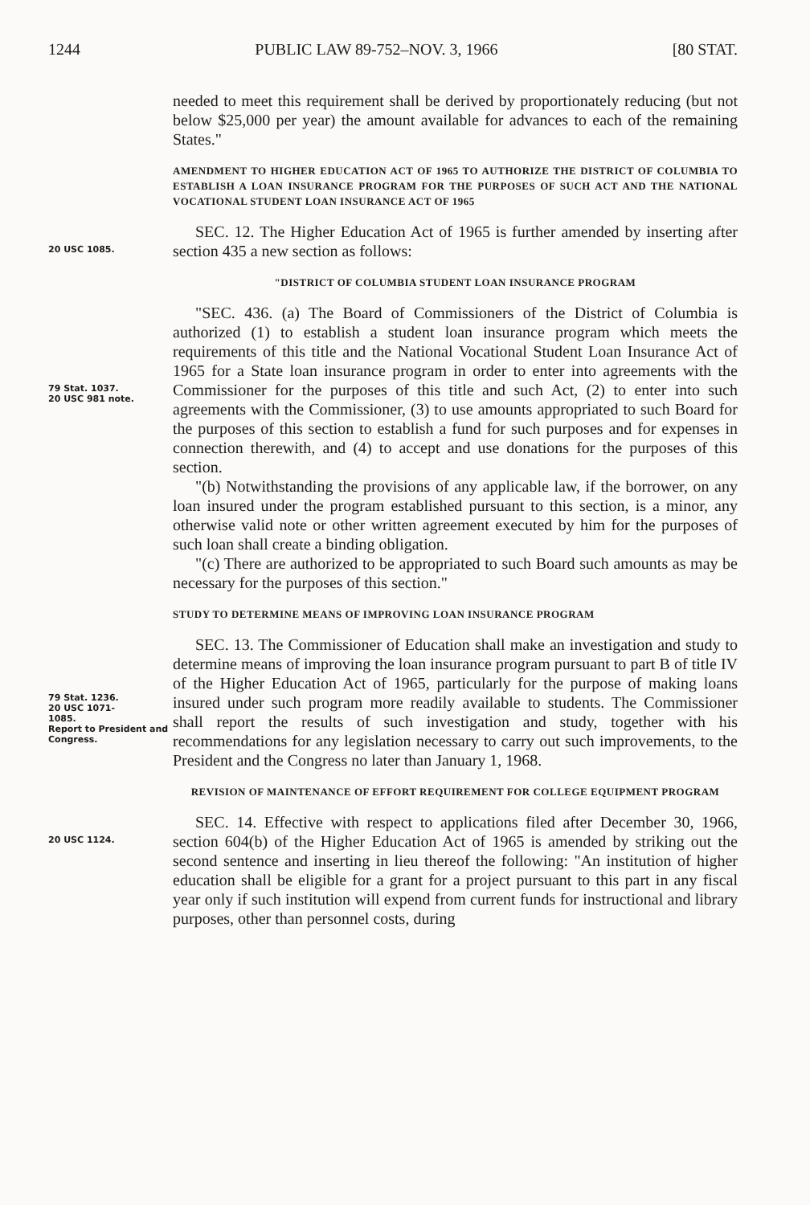1244 PUBLIC LAW 89-752–NOV. 3, 1966 [80 STAT.
needed to meet this requirement shall be derived by proportionately reducing (but not below $25,000 per year) the amount available for advances to each of the remaining States."
AMENDMENT TO HIGHER EDUCATION ACT OF 1965 TO AUTHORIZE THE DISTRICT OF COLUMBIA TO ESTABLISH A LOAN INSURANCE PROGRAM FOR THE PURPOSES OF SUCH ACT AND THE NATIONAL VOCATIONAL STUDENT LOAN INSURANCE ACT OF 1965
20 USC 1085.
SEC. 12. The Higher Education Act of 1965 is further amended by inserting after section 435 a new section as follows:
"DISTRICT OF COLUMBIA STUDENT LOAN INSURANCE PROGRAM
79 Stat. 1037.
20 USC 981 note.
"SEC. 436. (a) The Board of Commissioners of the District of Columbia is authorized (1) to establish a student loan insurance program which meets the requirements of this title and the National Vocational Student Loan Insurance Act of 1965 for a State loan insurance program in order to enter into agreements with the Commissioner for the purposes of this title and such Act, (2) to enter into such agreements with the Commissioner, (3) to use amounts appropriated to such Board for the purposes of this section to establish a fund for such purposes and for expenses in connection therewith, and (4) to accept and use donations for the purposes of this section.
"(b) Notwithstanding the provisions of any applicable law, if the borrower, on any loan insured under the program established pursuant to this section, is a minor, any otherwise valid note or other written agreement executed by him for the purposes of such loan shall create a binding obligation.
"(c) There are authorized to be appropriated to such Board such amounts as may be necessary for the purposes of this section."
STUDY TO DETERMINE MEANS OF IMPROVING LOAN INSURANCE PROGRAM
79 Stat. 1236.
20 USC 1071-
1085.
Report to President and Congress.
SEC. 13. The Commissioner of Education shall make an investigation and study to determine means of improving the loan insurance program pursuant to part B of title IV of the Higher Education Act of 1965, particularly for the purpose of making loans insured under such program more readily available to students. The Commissioner shall report the results of such investigation and study, together with his recommendations for any legislation necessary to carry out such improvements, to the President and the Congress no later than January 1, 1968.
REVISION OF MAINTENANCE OF EFFORT REQUIREMENT FOR COLLEGE EQUIPMENT PROGRAM
20 USC 1124.
SEC. 14. Effective with respect to applications filed after December 30, 1966, section 604(b) of the Higher Education Act of 1965 is amended by striking out the second sentence and inserting in lieu thereof the following: "An institution of higher education shall be eligible for a grant for a project pursuant to this part in any fiscal year only if such institution will expend from current funds for instructional and library purposes, other than personnel costs, during